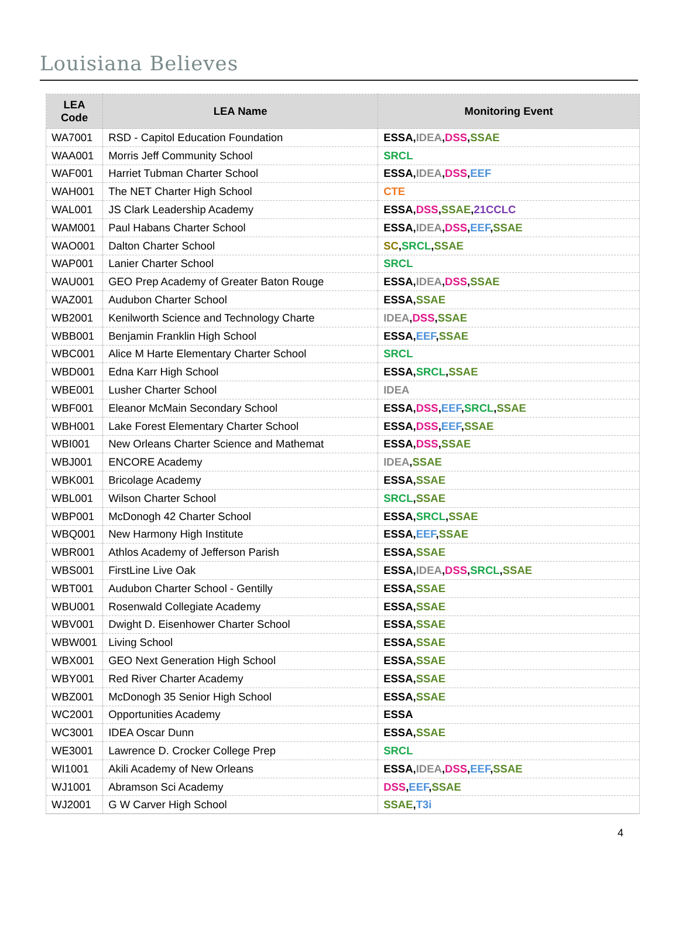Louisiana Believes
| LEA Code | LEA Name | Monitoring Event |
| --- | --- | --- |
| WA7001 | RSD - Capitol Education Foundation | ESSA , IDEA , DSS , SSAE |
| WAA001 | Morris Jeff Community School | SRCL |
| WAF001 | Harriet Tubman Charter School | ESSA, IDEA , DSS , EEF |
| WAH001 | The NET Charter High School | CTE |
| WAL001 | JS Clark Leadership Academy | ESSA, DSS , SSAE , 21CCLC |
| WAM001 | Paul Habans Charter School | ESSA, IDEA , DSS , EEF , SSAE |
| WAO001 | Dalton Charter School | SC , SRCL , SSAE |
| WAP001 | Lanier Charter School | SRCL |
| WAU001 | GEO Prep Academy of Greater Baton Rouge | ESSA, IDEA , DSS , SSAE |
| WAZ001 | Audubon Charter School | ESSA, SSAE |
| WB2001 | Kenilworth Science and Technology Charte | IDEA , DSS , SSAE |
| WBB001 | Benjamin Franklin High School | ESSA, EEF , SSAE |
| WBC001 | Alice M Harte Elementary Charter School | SRCL |
| WBD001 | Edna Karr High School | ESSA, SRCL , SSAE |
| WBE001 | Lusher Charter School | IDEA |
| WBF001 | Eleanor McMain Secondary School | ESSA, DSS , EEF , SRCL , SSAE |
| WBH001 | Lake Forest Elementary Charter School | ESSA, DSS , EEF , SSAE |
| WBI001 | New Orleans Charter Science and Mathemat | ESSA, DSS , SSAE |
| WBJ001 | ENCORE Academy | IDEA , SSAE |
| WBK001 | Bricolage Academy | ESSA, SSAE |
| WBL001 | Wilson Charter School | SRCL , SSAE |
| WBP001 | McDonogh 42 Charter School | ESSA, SRCL , SSAE |
| WBQ001 | New Harmony High Institute | ESSA, EEF , SSAE |
| WBR001 | Athlos Academy of Jefferson Parish | ESSA, SSAE |
| WBS001 | FirstLine Live Oak | ESSA, IDEA , DSS , SRCL , SSAE |
| WBT001 | Audubon Charter School - Gentilly | ESSA, SSAE |
| WBU001 | Rosenwald Collegiate Academy | ESSA, SSAE |
| WBV001 | Dwight D. Eisenhower Charter School | ESSA, SSAE |
| WBW001 | Living School | ESSA, SSAE |
| WBX001 | GEO Next Generation High School | ESSA, SSAE |
| WBY001 | Red River Charter Academy | ESSA, SSAE |
| WBZ001 | McDonogh 35 Senior High School | ESSA, SSAE |
| WC2001 | Opportunities Academy | ESSA |
| WC3001 | IDEA Oscar Dunn | ESSA, SSAE |
| WE3001 | Lawrence D. Crocker College Prep | SRCL |
| WI1001 | Akili Academy of New Orleans | ESSA, IDEA , DSS , EEF , SSAE |
| WJ1001 | Abramson Sci Academy | DSS , EEF , SSAE |
| WJ2001 | G W Carver High School | SSAE , T3i |
4